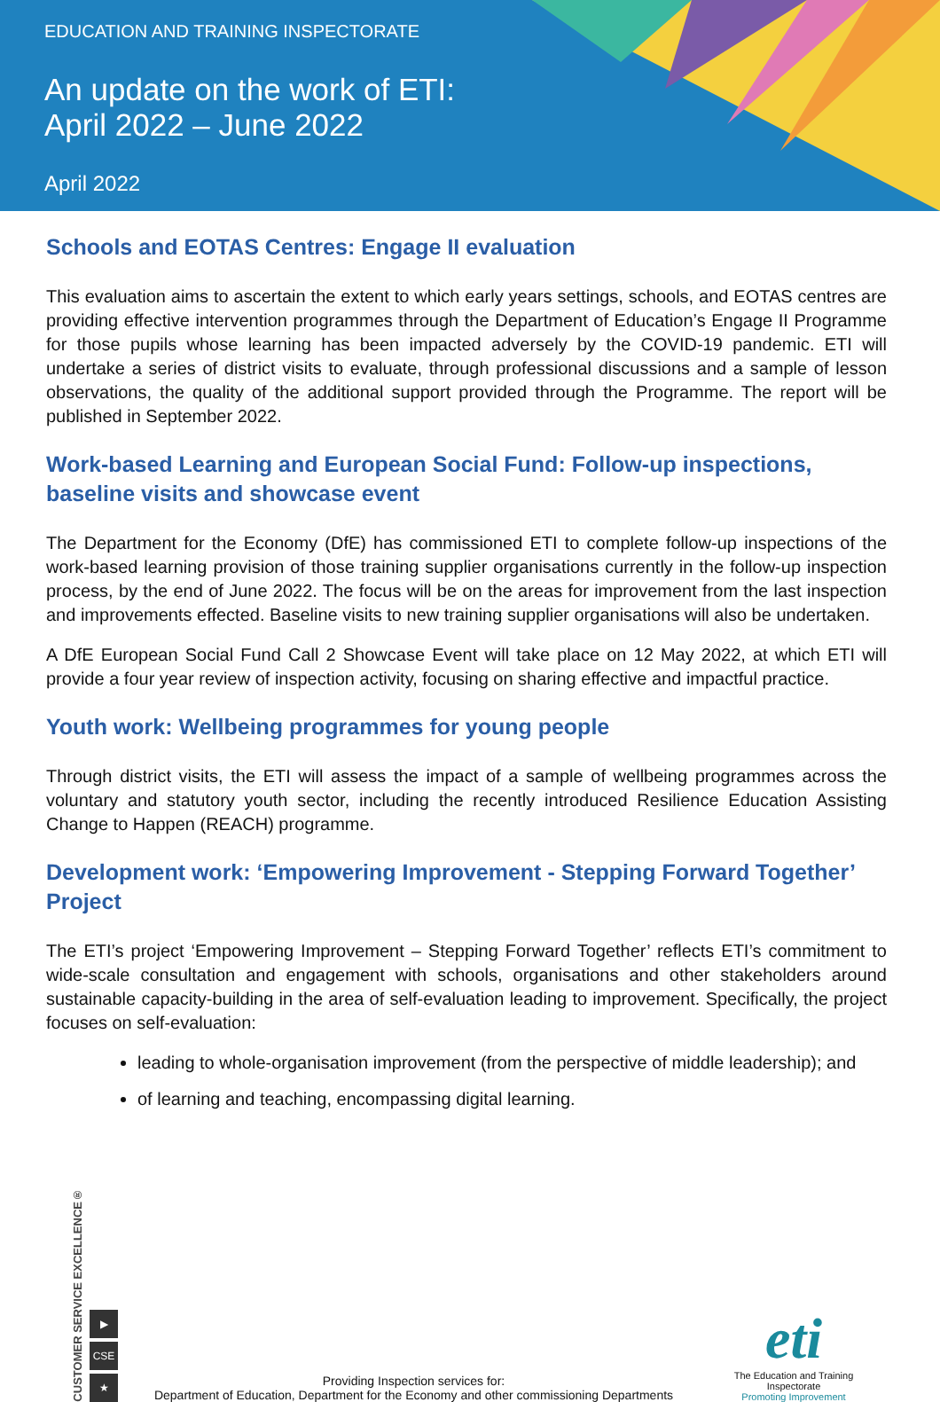EDUCATION AND TRAINING INSPECTORATE
An update on the work of ETI:
April 2022 – June 2022
April 2022
Schools and EOTAS Centres: Engage II evaluation
This evaluation aims to ascertain the extent to which early years settings, schools, and EOTAS centres are providing effective intervention programmes through the Department of Education’s Engage II Programme for those pupils whose learning has been impacted adversely by the COVID-19 pandemic. ETI will undertake a series of district visits to evaluate, through professional discussions and a sample of lesson observations, the quality of the additional support provided through the Programme. The report will be published in September 2022.
Work-based Learning and European Social Fund: Follow-up inspections, baseline visits and showcase event
The Department for the Economy (DfE) has commissioned ETI to complete follow-up inspections of the work-based learning provision of those training supplier organisations currently in the follow-up inspection process, by the end of June 2022. The focus will be on the areas for improvement from the last inspection and improvements effected. Baseline visits to new training supplier organisations will also be undertaken.
A DfE European Social Fund Call 2 Showcase Event will take place on 12 May 2022, at which ETI will provide a four year review of inspection activity, focusing on sharing effective and impactful practice.
Youth work: Wellbeing programmes for young people
Through district visits, the ETI will assess the impact of a sample of wellbeing programmes across the voluntary and statutory youth sector, including the recently introduced Resilience Education Assisting Change to Happen (REACH) programme.
Development work: ‘Empowering Improvement - Stepping Forward Together’ Project
The ETI’s project ‘Empowering Improvement – Stepping Forward Together’ reflects ETI’s commitment to wide-scale consultation and engagement with schools, organisations and other stakeholders around sustainable capacity-building in the area of self-evaluation leading to improvement. Specifically, the project focuses on self-evaluation:
leading to whole-organisation improvement (from the perspective of middle leadership); and
of learning and teaching, encompassing digital learning.
CUSTOMER SERVICE EXCELLENCE®
▶
CSE
★
Providing Inspection services for:
Department of Education, Department for the Economy and other commissioning Departments
eti
The Education and Training Inspectorate
Promoting Improvement